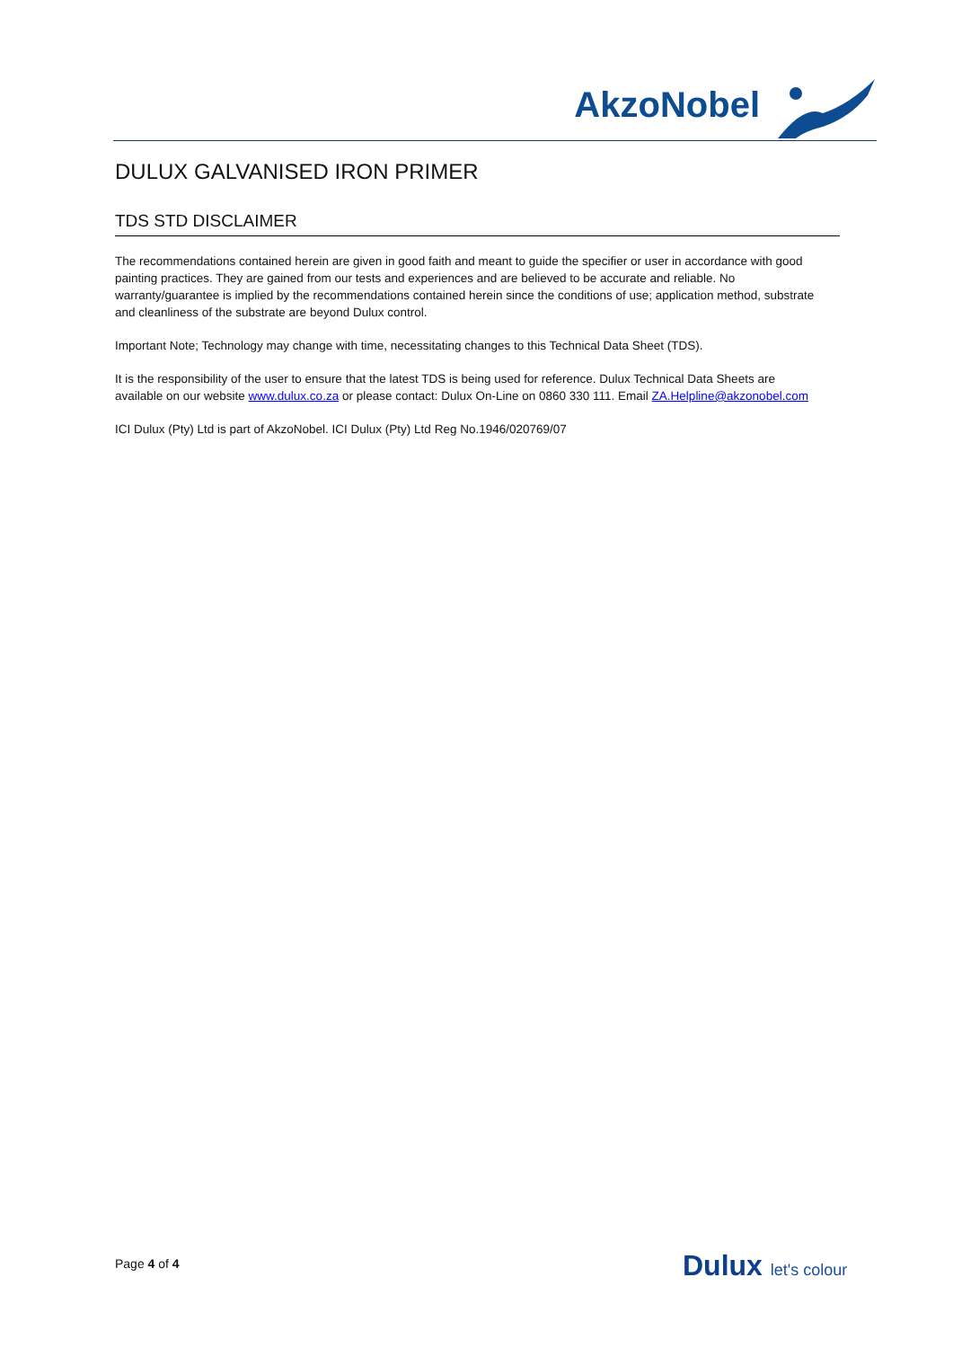AkzoNobel
DULUX GALVANISED IRON PRIMER
TDS STD DISCLAIMER
The recommendations contained herein are given in good faith and meant to guide the specifier or user in accordance with good painting practices. They are gained from our tests and experiences and are believed to be accurate and reliable. No warranty/guarantee is implied by the recommendations contained herein since the conditions of use; application method, substrate and cleanliness of the substrate are beyond Dulux control.
Important Note; Technology may change with time, necessitating changes to this Technical Data Sheet (TDS).
It is the responsibility of the user to ensure that the latest TDS is being used for reference. Dulux Technical Data Sheets are available on our website www.dulux.co.za or please contact: Dulux On-Line on 0860 330 111. Email ZA.Helpline@akzonobel.com
ICI Dulux (Pty) Ltd is part of AkzoNobel. ICI Dulux (Pty) Ltd Reg No.1946/020769/07
Page 4 of 4 Dulux let's colour